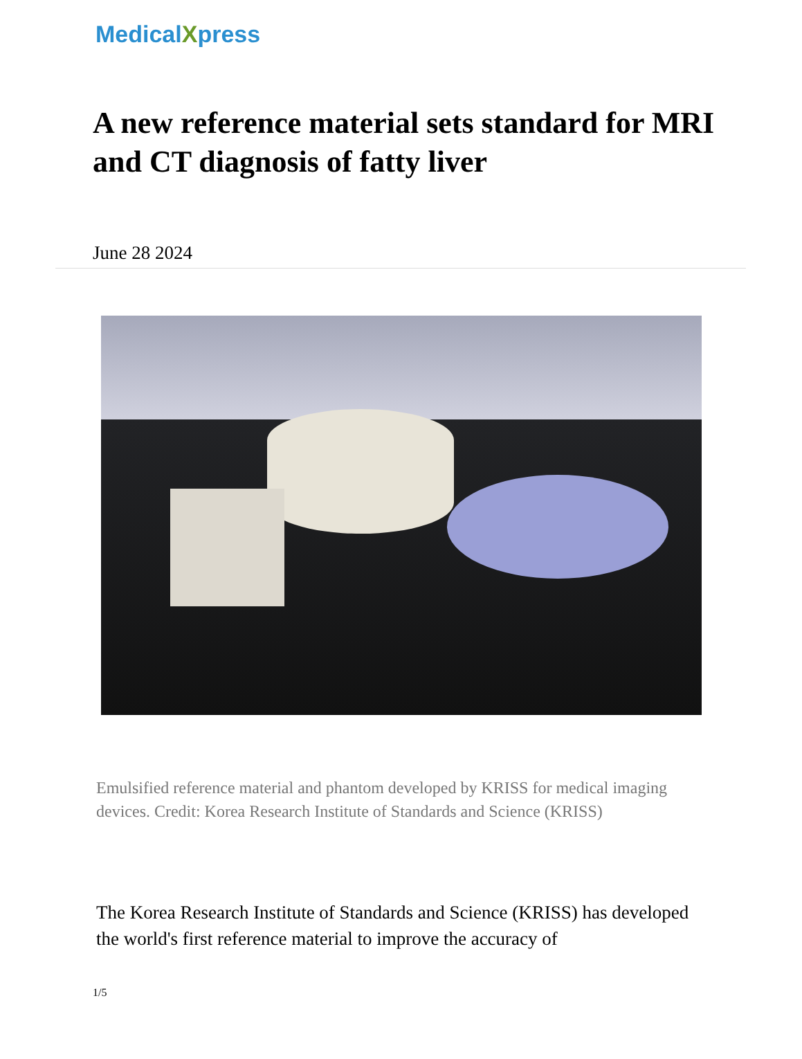MedicalXpress
A new reference material sets standard for MRI and CT diagnosis of fatty liver
June 28 2024
Emulsified reference material and phantom developed by KRISS for medical imaging devices. Credit: Korea Research Institute of Standards and Science (KRISS)
The Korea Research Institute of Standards and Science (KRISS) has developed the world's first reference material to improve the accuracy of
1/5